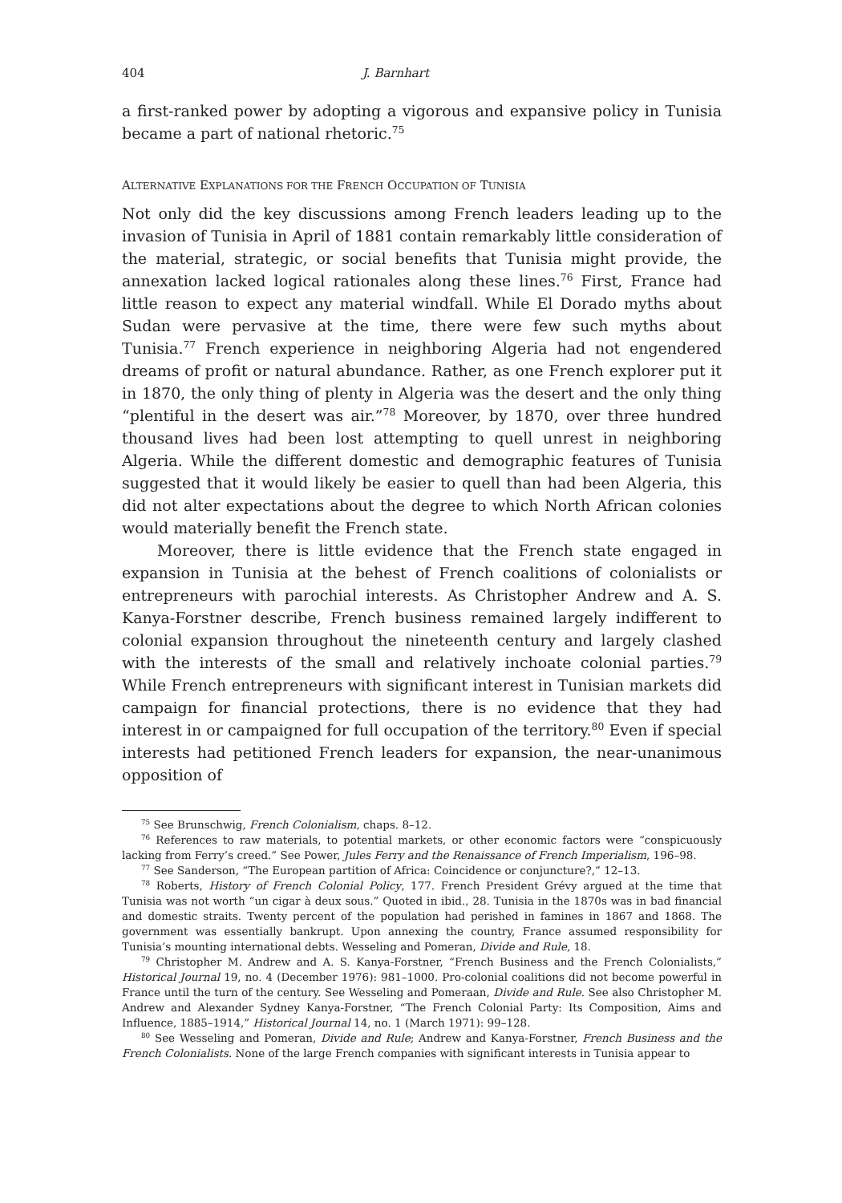404 J. Barnhart
a first-ranked power by adopting a vigorous and expansive policy in Tunisia became a part of national rhetoric.<sup>75</sup>
ALTERNATIVE EXPLANATIONS FOR THE FRENCH OCCUPATION OF TUNISIA
Not only did the key discussions among French leaders leading up to the invasion of Tunisia in April of 1881 contain remarkably little consideration of the material, strategic, or social benefits that Tunisia might provide, the annexation lacked logical rationales along these lines.<sup>76</sup> First, France had little reason to expect any material windfall. While El Dorado myths about Sudan were pervasive at the time, there were few such myths about Tunisia.<sup>77</sup> French experience in neighboring Algeria had not engendered dreams of profit or natural abundance. Rather, as one French explorer put it in 1870, the only thing of plenty in Algeria was the desert and the only thing “plentiful in the desert was air.”<sup>78</sup> Moreover, by 1870, over three hundred thousand lives had been lost attempting to quell unrest in neighboring Algeria. While the different domestic and demographic features of Tunisia suggested that it would likely be easier to quell than had been Algeria, this did not alter expectations about the degree to which North African colonies would materially benefit the French state.
Moreover, there is little evidence that the French state engaged in expansion in Tunisia at the behest of French coalitions of colonialists or entrepreneurs with parochial interests. As Christopher Andrew and A. S. Kanya-Forstner describe, French business remained largely indifferent to colonial expansion throughout the nineteenth century and largely clashed with the interests of the small and relatively inchoate colonial parties.<sup>79</sup> While French entrepreneurs with significant interest in Tunisian markets did campaign for financial protections, there is no evidence that they had interest in or campaigned for full occupation of the territory.<sup>80</sup> Even if special interests had petitioned French leaders for expansion, the near-unanimous opposition of
<sup>75</sup> See Brunschwig, French Colonialism, chaps. 8–12.
<sup>76</sup> References to raw materials, to potential markets, or other economic factors were “conspicuously lacking from Ferry’s creed.” See Power, Jules Ferry and the Renaissance of French Imperialism, 196–98.
<sup>77</sup> See Sanderson, “The European partition of Africa: Coincidence or conjuncture?,” 12–13.
<sup>78</sup> Roberts, History of French Colonial Policy, 177. French President Grévy argued at the time that Tunisia was not worth “un cigar à deux sous.” Quoted in ibid., 28. Tunisia in the 1870s was in bad financial and domestic straits. Twenty percent of the population had perished in famines in 1867 and 1868. The government was essentially bankrupt. Upon annexing the country, France assumed responsibility for Tunisia’s mounting international debts. Wesseling and Pomeran, Divide and Rule, 18.
<sup>79</sup> Christopher M. Andrew and A. S. Kanya-Forstner, “French Business and the French Colonialists,” Historical Journal 19, no. 4 (December 1976): 981–1000. Pro-colonial coalitions did not become powerful in France until the turn of the century. See Wesseling and Pomeraan, Divide and Rule. See also Christopher M. Andrew and Alexander Sydney Kanya-Forstner, “The French Colonial Party: Its Composition, Aims and Influence, 1885–1914,” Historical Journal 14, no. 1 (March 1971): 99–128.
<sup>80</sup> See Wesseling and Pomeran, Divide and Rule; Andrew and Kanya-Forstner, French Business and the French Colonialists. None of the large French companies with significant interests in Tunisia appear to